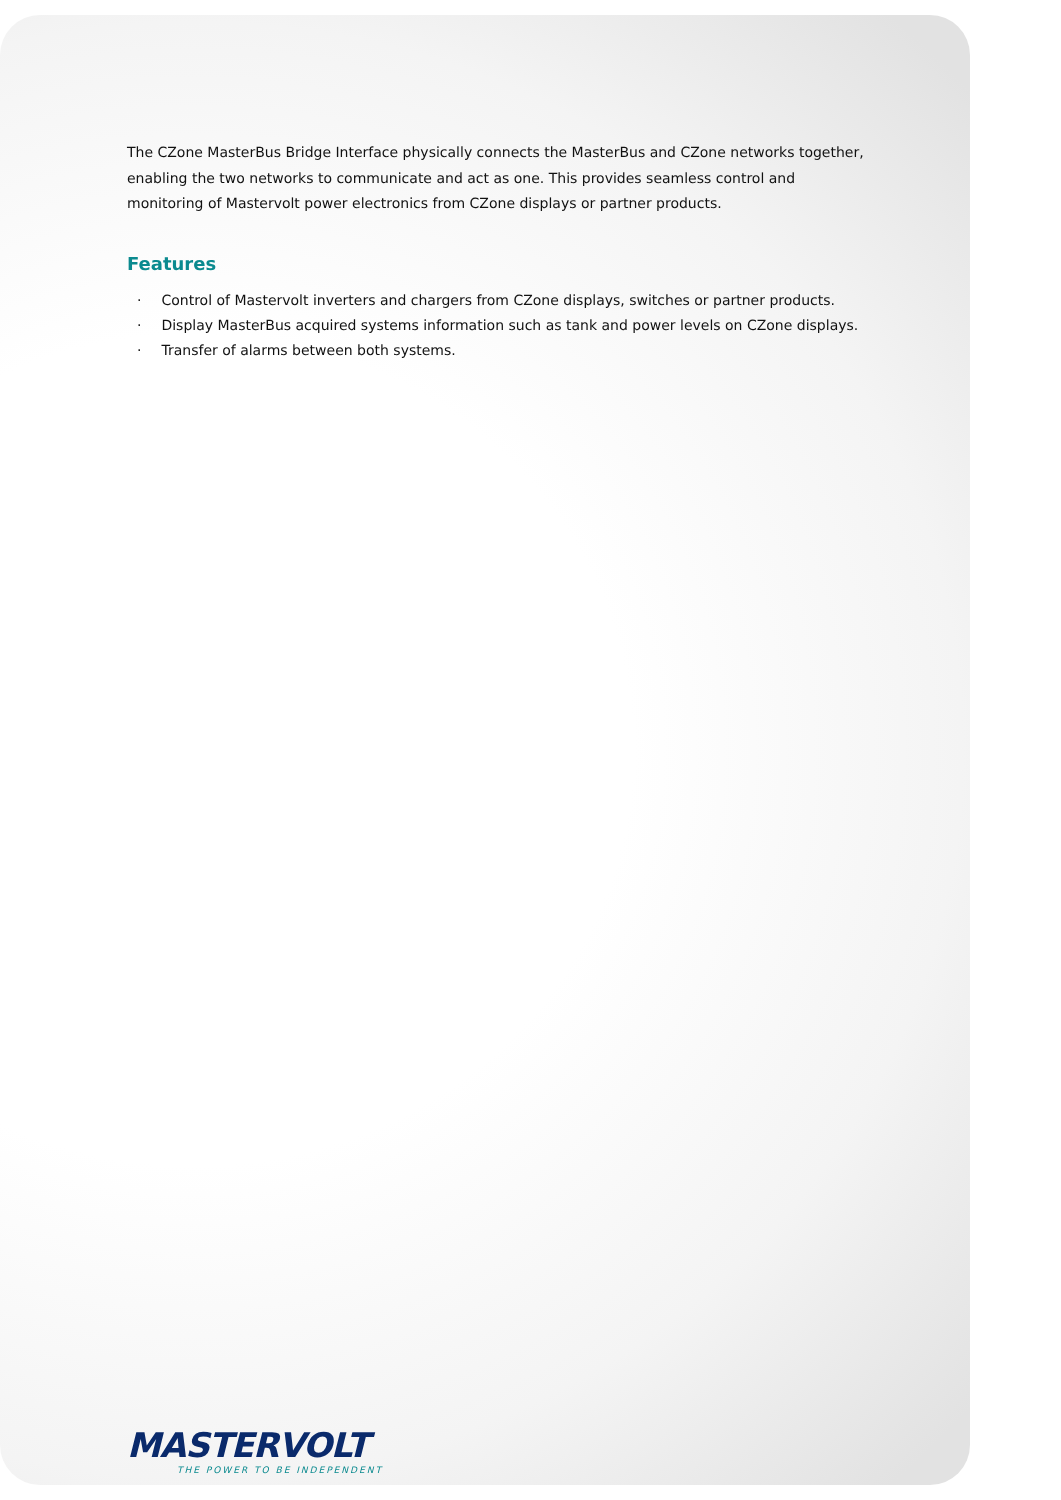The CZone MasterBus Bridge Interface physically connects the MasterBus and CZone networks together, enabling the two networks to communicate and act as one. This provides seamless control and monitoring of Mastervolt power electronics from CZone displays or partner products.
Features
· Control of Mastervolt inverters and chargers from CZone displays, switches or partner products.
· Display MasterBus acquired systems information such as tank and power levels on CZone displays.
· Transfer of alarms between both systems.
MASTERVOLT
THE POWER TO BE INDEPENDENT